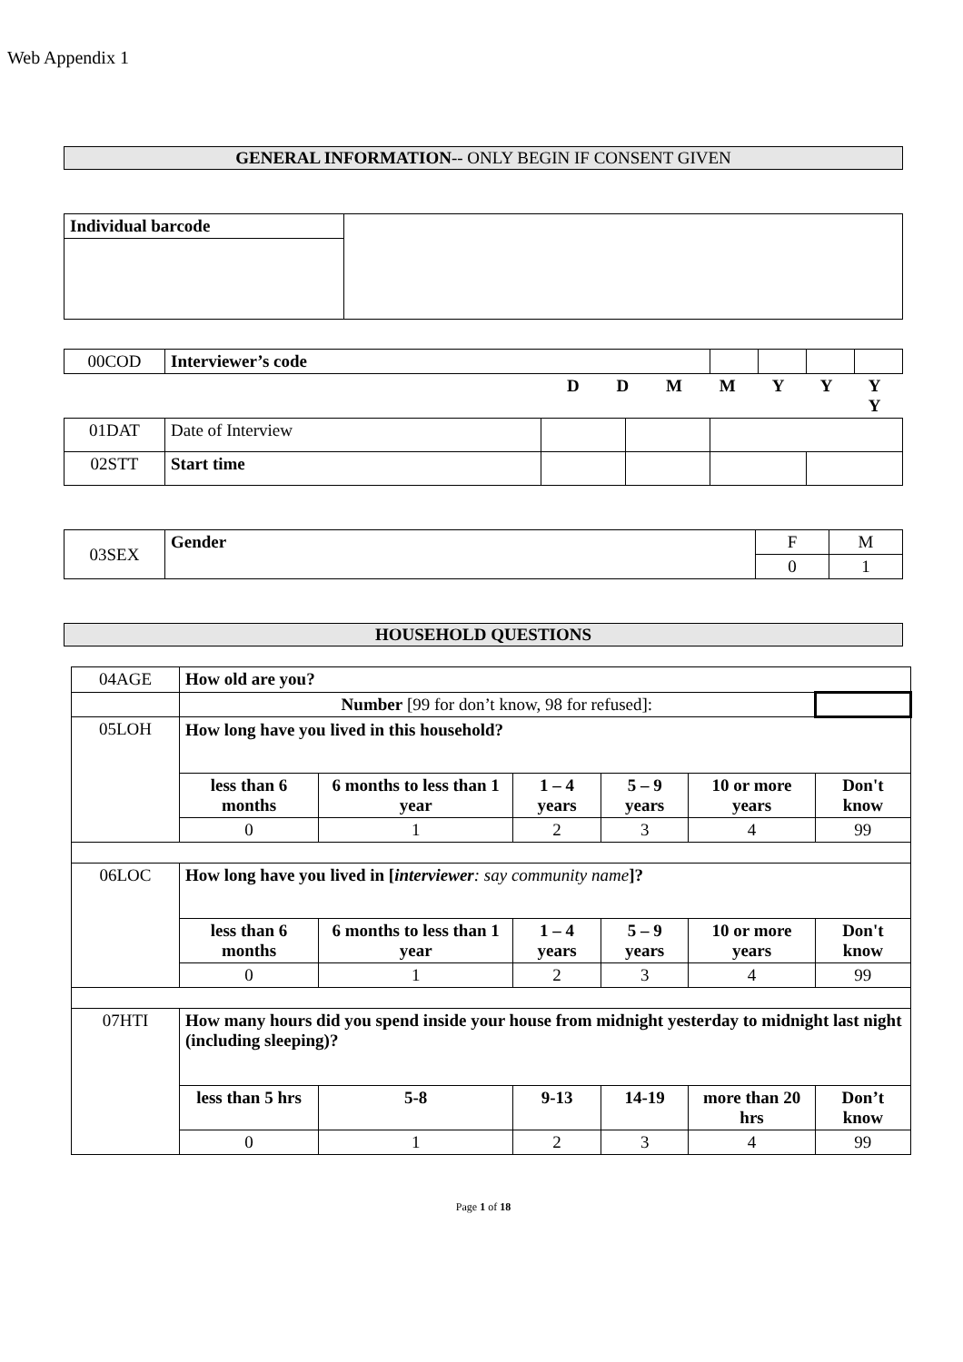Web Appendix 1
GENERAL INFORMATION-- ONLY BEGIN IF CONSENT GIVEN
| Individual barcode | |
| 00COD | Interviewer’s code | | | | | | |
| | | D D M M Y Y Y Y | | | | | |
| 01DAT | Date of Interview | | | | | | |
| 02STT | Start time | | | | | | |
| 03SEX | Gender | F | M |
| | | 0 | 1 |
HOUSEHOLD QUESTIONS
| 04AGE | How old are you? | | | | | |
| | Number [99 for don’t know, 98 for refused]: | | | | | |
| 05LOH | How long have you lived in this household? | | | | | |
| | less than 6 months | 6 months to less than 1 year | 1 – 4 years | 5 – 9 years | 10 or more years | Don't know |
| | 0 | 1 | 2 | 3 | 4 | 99 |
| 06LOC | How long have you lived in [ interviewer : say community name ]? | | | | | |
| | less than 6 months | 6 months to less than 1 year | 1 – 4 years | 5 – 9 years | 10 or more years | Don't know |
| | 0 | 1 | 2 | 3 | 4 | 99 |
| 07HTI | How many hours did you spend inside your house from midnight yesterday to midnight last night (including sleeping)? | | | | | |
| | less than 5 hrs | 5-8 | 9-13 | 14-19 | more than 20 hrs | Don’t know |
| | 0 | 1 | 2 | 3 | 4 | 99 |
Page 1 of 18